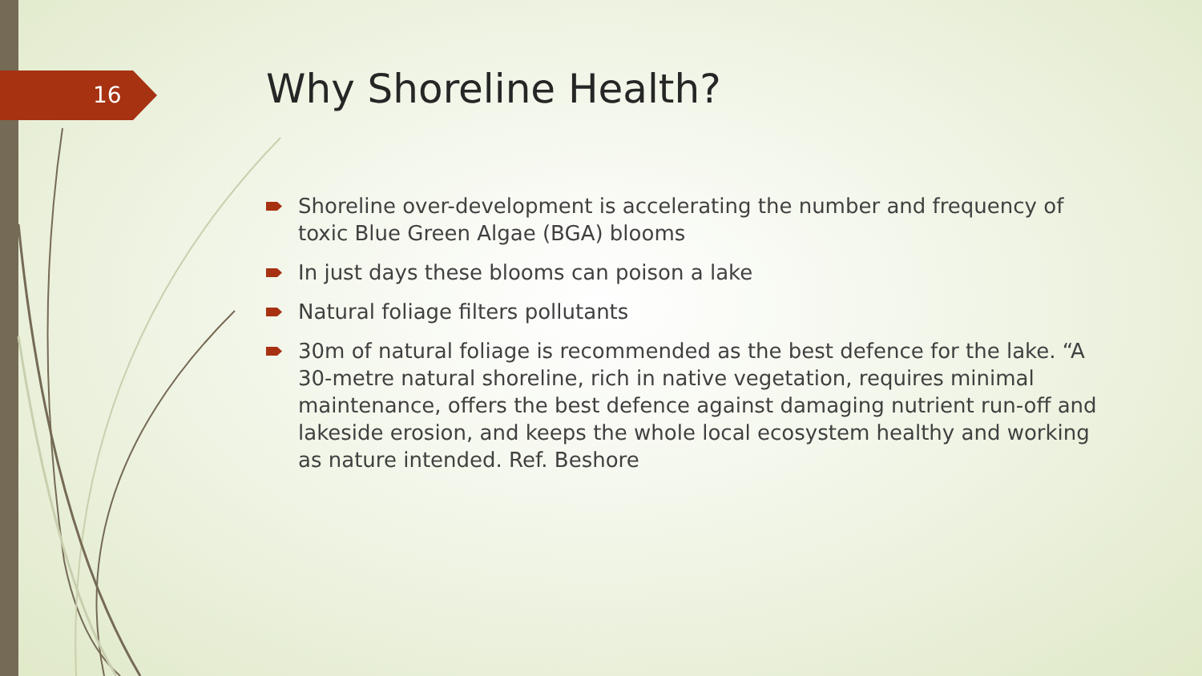16 Why Shoreline Health?
Shoreline over-development is accelerating the number and frequency of toxic Blue Green Algae (BGA) blooms
In just days these blooms can poison a lake
Natural foliage filters pollutants
30m of natural foliage is recommended as the best defence for the lake. “A 30-metre natural shoreline, rich in native vegetation, requires minimal maintenance, offers the best defence against damaging nutrient run-off and lakeside erosion, and keeps the whole local ecosystem healthy and working as nature intended. Ref. Beshore